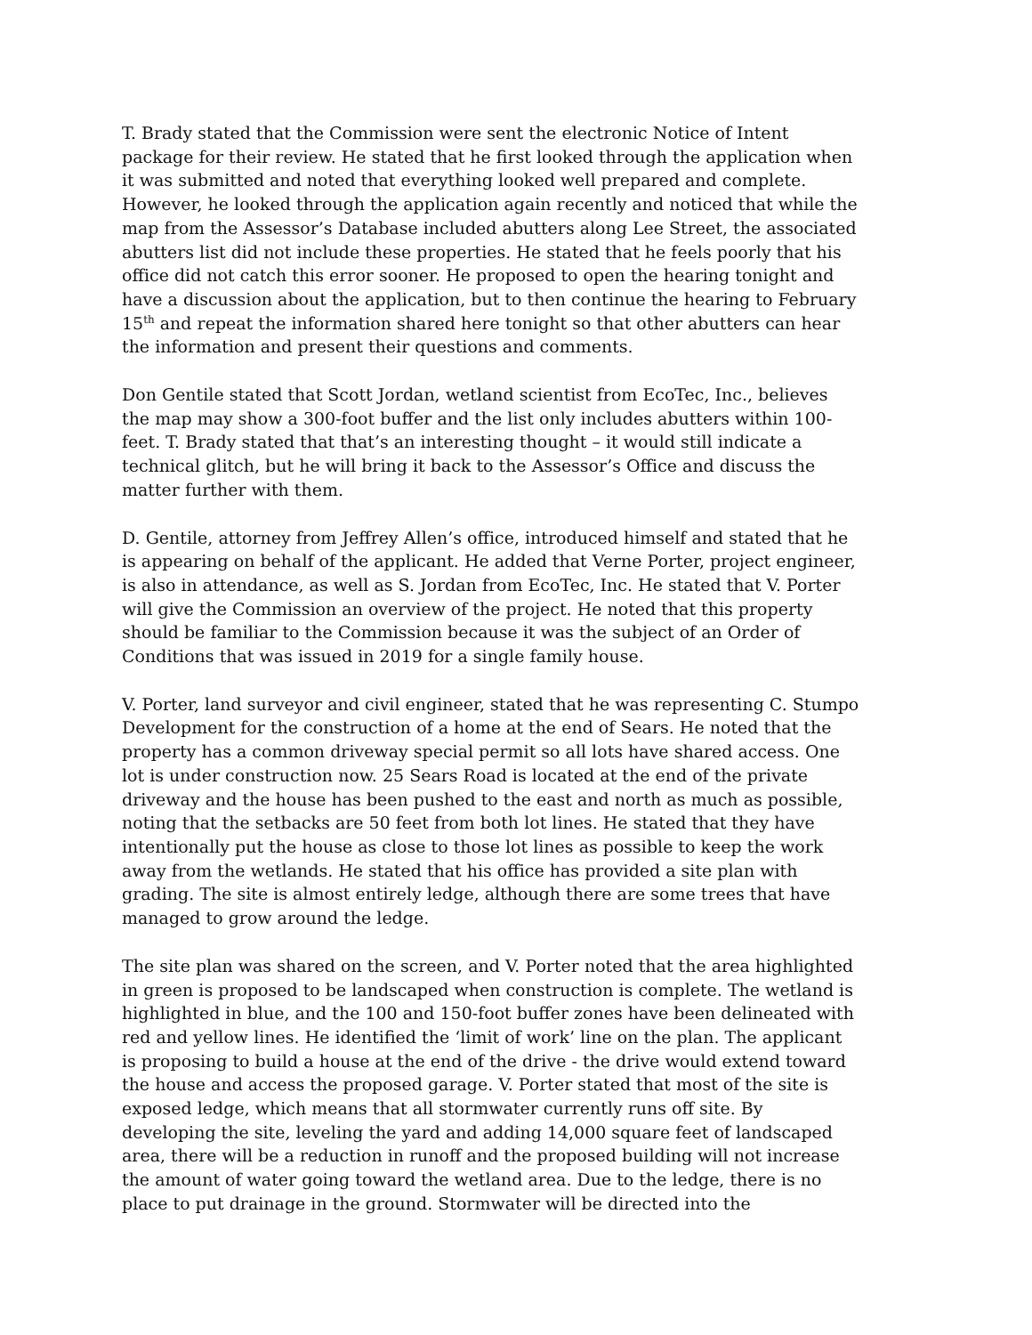T. Brady stated that the Commission were sent the electronic Notice of Intent package for their review. He stated that he first looked through the application when it was submitted and noted that everything looked well prepared and complete. However, he looked through the application again recently and noticed that while the map from the Assessor’s Database included abutters along Lee Street, the associated abutters list did not include these properties. He stated that he feels poorly that his office did not catch this error sooner. He proposed to open the hearing tonight and have a discussion about the application, but to then continue the hearing to February 15<sup>th</sup> and repeat the information shared here tonight so that other abutters can hear the information and present their questions and comments.
Don Gentile stated that Scott Jordan, wetland scientist from EcoTec, Inc., believes the map may show a 300-foot buffer and the list only includes abutters within 100-feet. T. Brady stated that that’s an interesting thought – it would still indicate a technical glitch, but he will bring it back to the Assessor’s Office and discuss the matter further with them.
D. Gentile, attorney from Jeffrey Allen’s office, introduced himself and stated that he is appearing on behalf of the applicant. He added that Verne Porter, project engineer, is also in attendance, as well as S. Jordan from EcoTec, Inc. He stated that V. Porter will give the Commission an overview of the project. He noted that this property should be familiar to the Commission because it was the subject of an Order of Conditions that was issued in 2019 for a single family house.
V. Porter, land surveyor and civil engineer, stated that he was representing C. Stumpo Development for the construction of a home at the end of Sears. He noted that the property has a common driveway special permit so all lots have shared access. One lot is under construction now. 25 Sears Road is located at the end of the private driveway and the house has been pushed to the east and north as much as possible, noting that the setbacks are 50 feet from both lot lines. He stated that they have intentionally put the house as close to those lot lines as possible to keep the work away from the wetlands. He stated that his office has provided a site plan with grading. The site is almost entirely ledge, although there are some trees that have managed to grow around the ledge.
The site plan was shared on the screen, and V. Porter noted that the area highlighted in green is proposed to be landscaped when construction is complete. The wetland is highlighted in blue, and the 100 and 150-foot buffer zones have been delineated with red and yellow lines. He identified the ‘limit of work’ line on the plan. The applicant is proposing to build a house at the end of the drive - the drive would extend toward the house and access the proposed garage. V. Porter stated that most of the site is exposed ledge, which means that all stormwater currently runs off site. By developing the site, leveling the yard and adding 14,000 square feet of landscaped area, there will be a reduction in runoff and the proposed building will not increase the amount of water going toward the wetland area. Due to the ledge, there is no place to put drainage in the ground. Stormwater will be directed into the